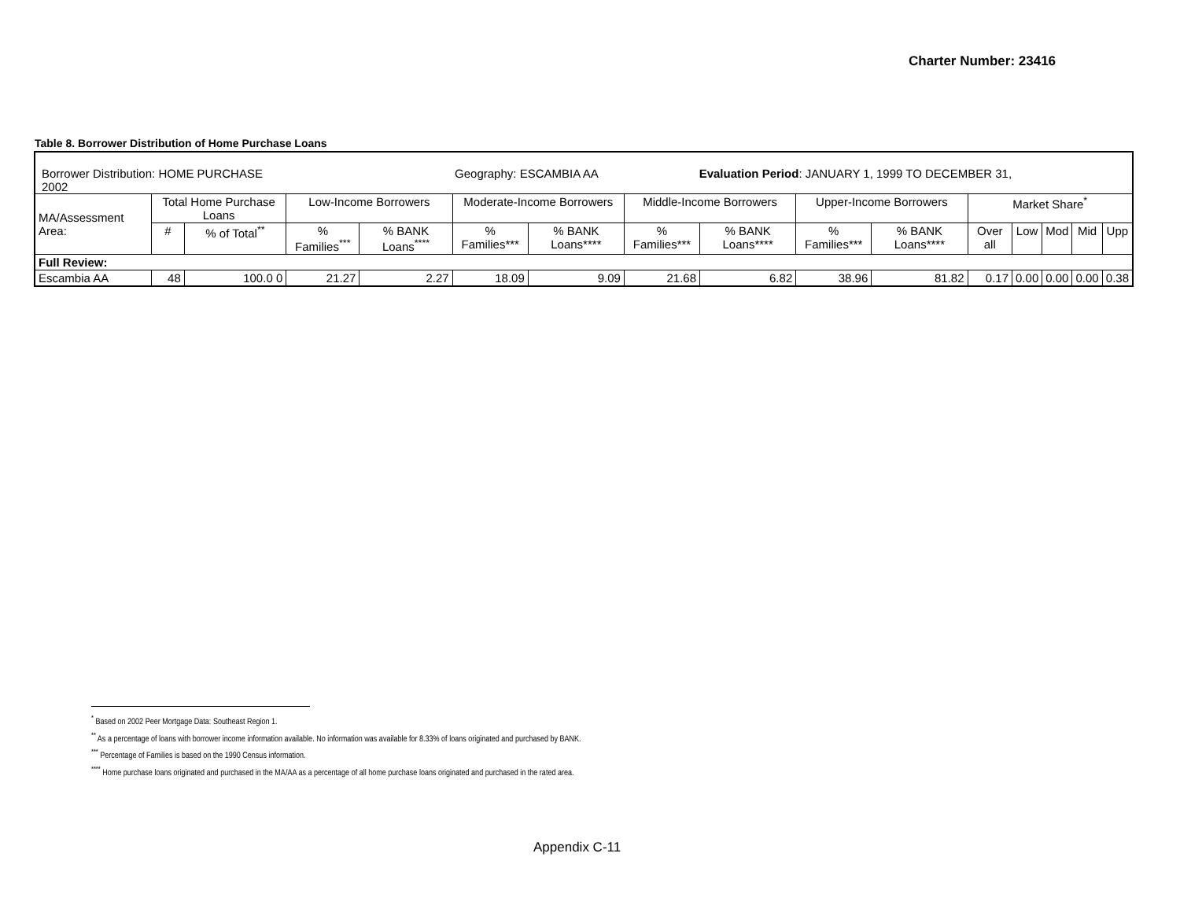Charter Number: 23416
Table 8. Borrower Distribution of Home Purchase Loans
| Borrower Distribution: HOME PURCHASE Geography: ESCAMBIA AA Evaluation Period : JANUARY 1, 1999 TO DECEMBER 31, 2002 | | | | | | | | | | | | | | | |
| MA/Assessment Area: | Total Home Purchase Loans | | Low-Income Borrowers | | Moderate-Income Borrowers | | Middle-Income Borrowers | | Upper-Income Borrowers | | Market Share<sup>*</sup> | | | | |
| | # | % of Total<sup>**</sup> | % Families<sup>***</sup> | % BANK Loans<sup>****</sup> | % Families*** | % BANK Loans**** | % Families*** | % BANK Loans**** | % Families*** | % BANK Loans**** | Over all | Low | Mod | Mid | Upp |
| Full Review: | | | | | | | | | | | | | | | |
| Escambia AA | 48 | 100.0 0 | 21.27 | 2.27 | 18.09 | 9.09 | 21.68 | 6.82 | 38.96 | 81.82 | 0.17 | 0.00 | 0.00 | 0.00 | 0.38 |
<sup>*</sup> Based on 2002 Peer Mortgage Data: Southeast Region 1.
<sup>**</sup> As a percentage of loans with borrower income information available. No information was available for 8.33% of loans originated and purchased by BANK.
<sup>***</sup> Percentage of Families is based on the 1990 Census information.
<sup>****</sup> Home purchase loans originated and purchased in the MA/AA as a percentage of all home purchase loans originated and purchased in the rated area.
Appendix C-11